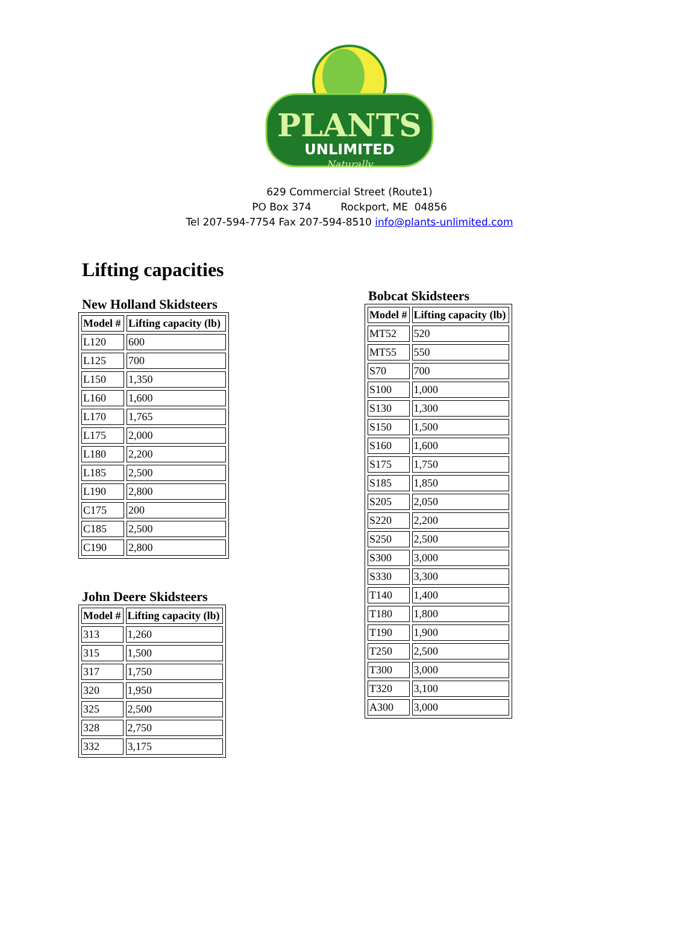PLANTS
UNLIMITED
Naturally
629 Commercial Street (Route1)
PO Box 374 Rockport, ME 04856
Tel 207-594-7754 Fax 207-594-8510 info@plants-unlimited.com
Lifting capacities
New Holland Skidsteers
| Model # | Lifting capacity (lb) |
| --- | --- |
| L120 | 600 |
| L125 | 700 |
| L150 | 1,350 |
| L160 | 1,600 |
| L170 | 1,765 |
| L175 | 2,000 |
| L180 | 2,200 |
| L185 | 2,500 |
| L190 | 2,800 |
| C175 | 200 |
| C185 | 2,500 |
| C190 | 2,800 |
John Deere Skidsteers
| Model # | Lifting capacity (lb) |
| --- | --- |
| 313 | 1,260 |
| 315 | 1,500 |
| 317 | 1,750 |
| 320 | 1,950 |
| 325 | 2,500 |
| 328 | 2,750 |
| 332 | 3,175 |
Bobcat Skidsteers
| Model # | Lifting capacity (lb) |
| --- | --- |
| MT52 | 520 |
| MT55 | 550 |
| S70 | 700 |
| S100 | 1,000 |
| S130 | 1,300 |
| S150 | 1,500 |
| S160 | 1,600 |
| S175 | 1,750 |
| S185 | 1,850 |
| S205 | 2,050 |
| S220 | 2,200 |
| S250 | 2,500 |
| S300 | 3,000 |
| S330 | 3,300 |
| T140 | 1,400 |
| T180 | 1,800 |
| T190 | 1,900 |
| T250 | 2,500 |
| T300 | 3,000 |
| T320 | 3,100 |
| A300 | 3,000 |